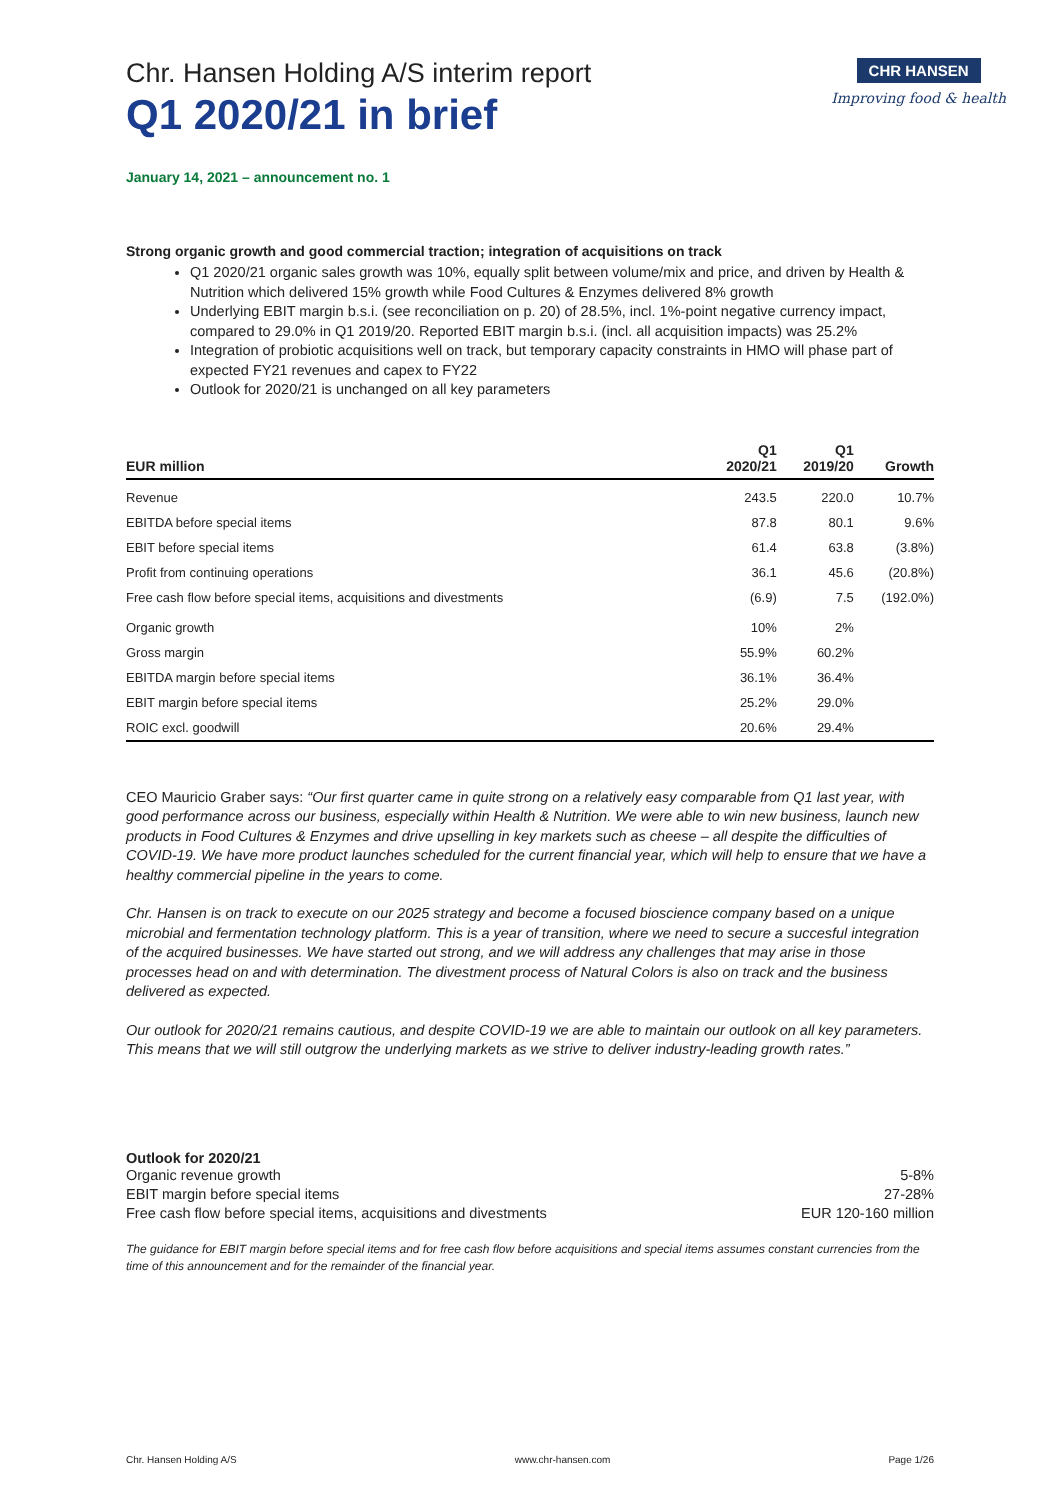Chr. Hansen Holding A/S interim report
Q1 2020/21 in brief
CHR HANSEN
Improving food & health
January 14, 2021 – announcement no. 1
Strong organic growth and good commercial traction; integration of acquisitions on track
Q1 2020/21 organic sales growth was 10%, equally split between volume/mix and price, and driven by Health & Nutrition which delivered 15% growth while Food Cultures & Enzymes delivered 8% growth
Underlying EBIT margin b.s.i. (see reconciliation on p. 20) of 28.5%, incl. 1%-point negative currency impact, compared to 29.0% in Q1 2019/20. Reported EBIT margin b.s.i. (incl. all acquisition impacts) was 25.2%
Integration of probiotic acquisitions well on track, but temporary capacity constraints in HMO will phase part of expected FY21 revenues and capex to FY22
Outlook for 2020/21 is unchanged on all key parameters
| EUR million | Q1 2020/21 | Q1 2019/20 | Growth |
| --- | --- | --- | --- |
| Revenue | 243.5 | 220.0 | 10.7% |
| EBITDA before special items | 87.8 | 80.1 | 9.6% |
| EBIT before special items | 61.4 | 63.8 | (3.8%) |
| Profit from continuing operations | 36.1 | 45.6 | (20.8%) |
| Free cash flow before special items, acquisitions and divestments | (6.9) | 7.5 | (192.0%) |
| Organic growth | 10% | 2% | |
| Gross margin | 55.9% | 60.2% | |
| EBITDA margin before special items | 36.1% | 36.4% | |
| EBIT margin before special items | 25.2% | 29.0% | |
| ROIC excl. goodwill | 20.6% | 29.4% | |
CEO Mauricio Graber says: “Our first quarter came in quite strong on a relatively easy comparable from Q1 last year, with good performance across our business, especially within Health & Nutrition. We were able to win new business, launch new products in Food Cultures & Enzymes and drive upselling in key markets such as cheese – all despite the difficulties of COVID-19. We have more product launches scheduled for the current financial year, which will help to ensure that we have a healthy commercial pipeline in the years to come.
Chr. Hansen is on track to execute on our 2025 strategy and become a focused bioscience company based on a unique microbial and fermentation technology platform. This is a year of transition, where we need to secure a succesful integration of the acquired businesses. We have started out strong, and we will address any challenges that may arise in those processes head on and with determination. The divestment process of Natural Colors is also on track and the business delivered as expected.
Our outlook for 2020/21 remains cautious, and despite COVID-19 we are able to maintain our outlook on all key parameters. This means that we will still outgrow the underlying markets as we strive to deliver industry-leading growth rates.”
Outlook for 2020/21
Organic revenue growth 5-8%
EBIT margin before special items 27-28%
Free cash flow before special items, acquisitions and divestments EUR 120-160 million
The guidance for EBIT margin before special items and for free cash flow before acquisitions and special items assumes constant currencies from the time of this announcement and for the remainder of the financial year.
Chr. Hansen Holding A/S www.chr-hansen.com Page 1/26